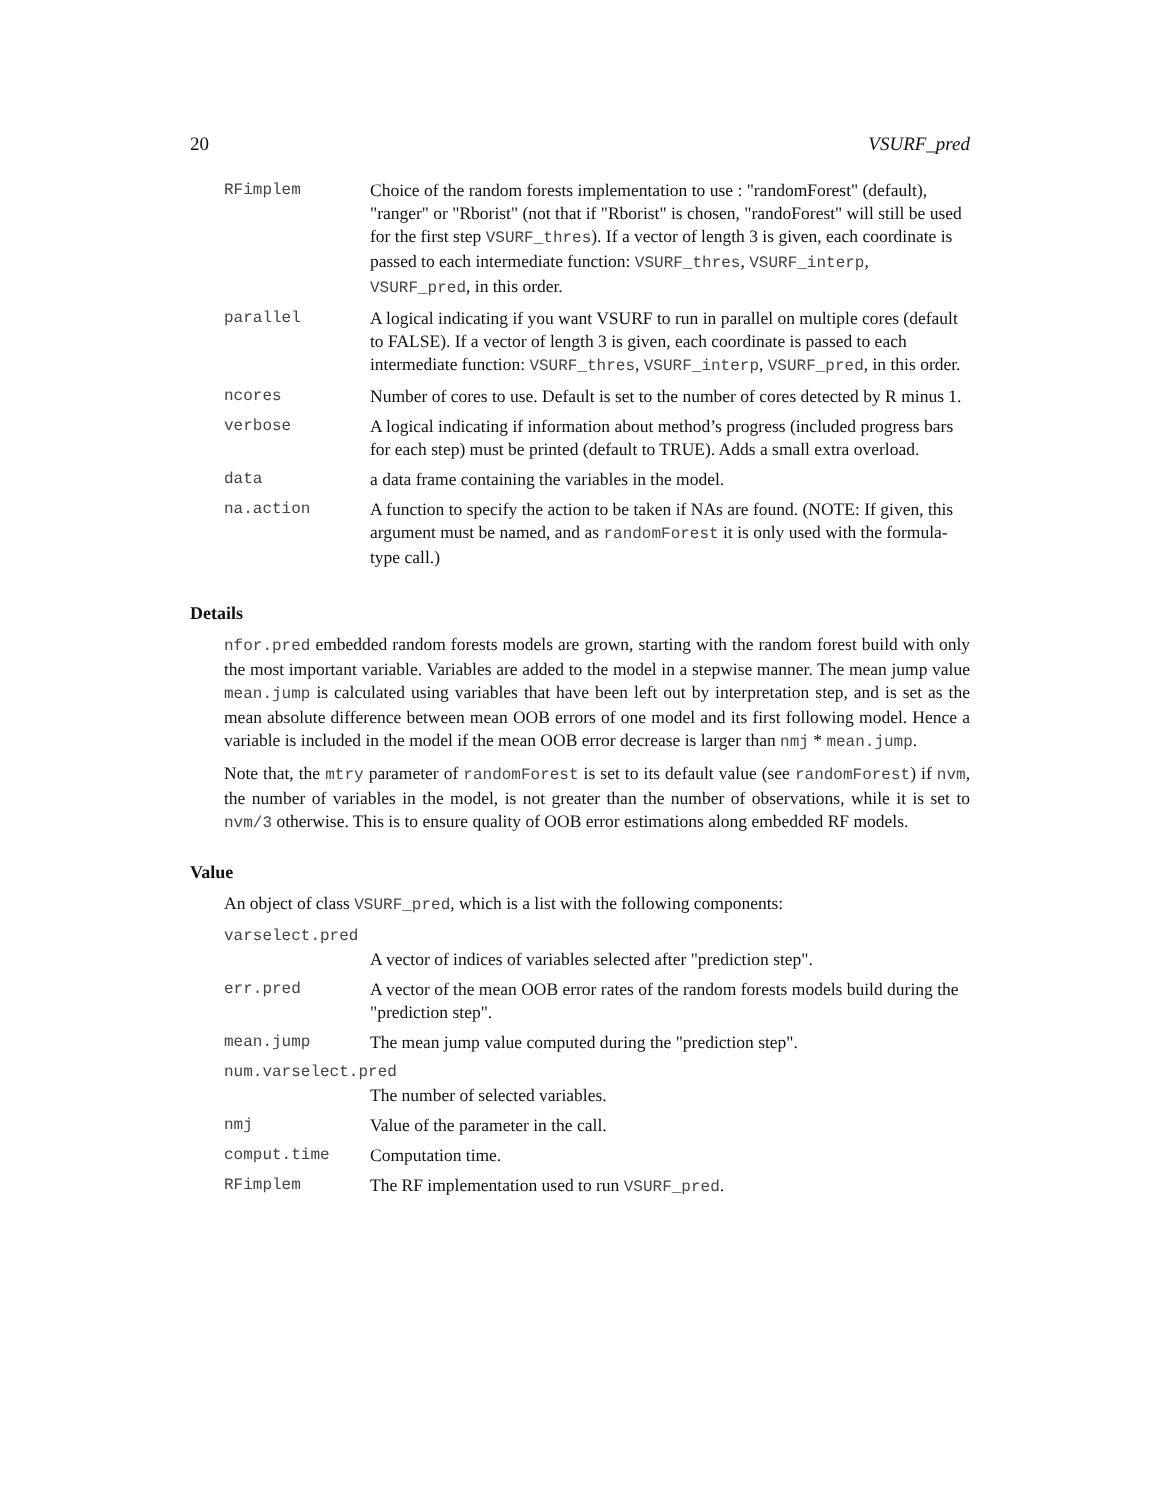20 VSURF_pred
| RFimplem | Choice of the random forests implementation to use : "randomForest" (default), "ranger" or "Rborist" (not that if "Rborist" is chosen, "randoForest" will still be used for the first step VSURF_thres ). If a vector of length 3 is given, each coordinate is passed to each intermediate function: VSURF_thres , VSURF_interp , VSURF_pred , in this order. |
| parallel | A logical indicating if you want VSURF to run in parallel on multiple cores (default to FALSE). If a vector of length 3 is given, each coordinate is passed to each intermediate function: VSURF_thres , VSURF_interp , VSURF_pred , in this order. |
| ncores | Number of cores to use. Default is set to the number of cores detected by R minus 1. |
| verbose | A logical indicating if information about method’s progress (included progress bars for each step) must be printed (default to TRUE). Adds a small extra overload. |
| data | a data frame containing the variables in the model. |
| na.action | A function to specify the action to be taken if NAs are found. (NOTE: If given, this argument must be named, and as randomForest it is only used with the formula-type call.) |
Details
nfor.pred embedded random forests models are grown, starting with the random forest build with only the most important variable. Variables are added to the model in a stepwise manner. The mean jump value mean.jump is calculated using variables that have been left out by interpretation step, and is set as the mean absolute difference between mean OOB errors of one model and its first following model. Hence a variable is included in the model if the mean OOB error decrease is larger than nmj * mean.jump.
Note that, the mtry parameter of randomForest is set to its default value (see randomForest) if nvm, the number of variables in the model, is not greater than the number of observations, while it is set to nvm/3 otherwise. This is to ensure quality of OOB error estimations along embedded RF models.
Value
An object of class VSURF_pred, which is a list with the following components:
| varselect.pred | |
| | A vector of indices of variables selected after "prediction step". |
| err.pred | A vector of the mean OOB error rates of the random forests models build during the "prediction step". |
| mean.jump | The mean jump value computed during the "prediction step". |
| num.varselect.pred | |
| | The number of selected variables. |
| nmj | Value of the parameter in the call. |
| comput.time | Computation time. |
| RFimplem | The RF implementation used to run VSURF_pred . |